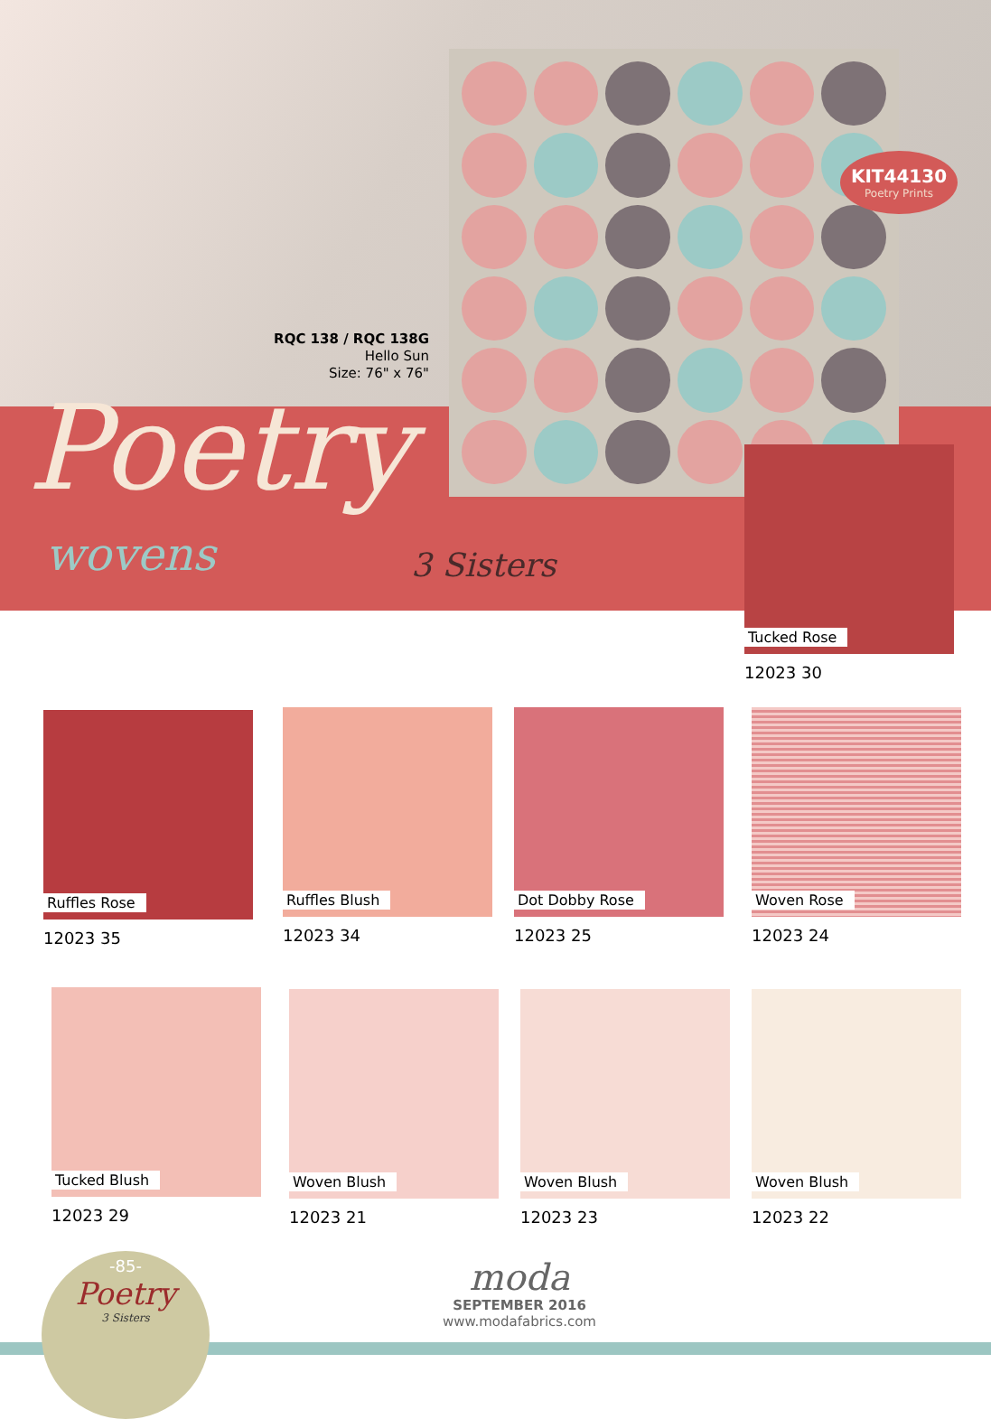RQC 138 / RQC 138G
Hello Sun
Size: 76" x 76"
KIT44130
Poetry Prints
Poetry
wovens 3 Sisters
Tucked Rose
12023 30
Ruffles Rose
12023 35
Ruffles Blush
12023 34
Dot Dobby Rose
12023 25
Woven Rose
12023 24
Tucked Blush
12023 29
Woven Blush
12023 21
Woven Blush
12023 23
Woven Blush
12023 22
-85-
Poetry
3 Sisters
moda
SEPTEMBER 2016
www.modafabrics.com